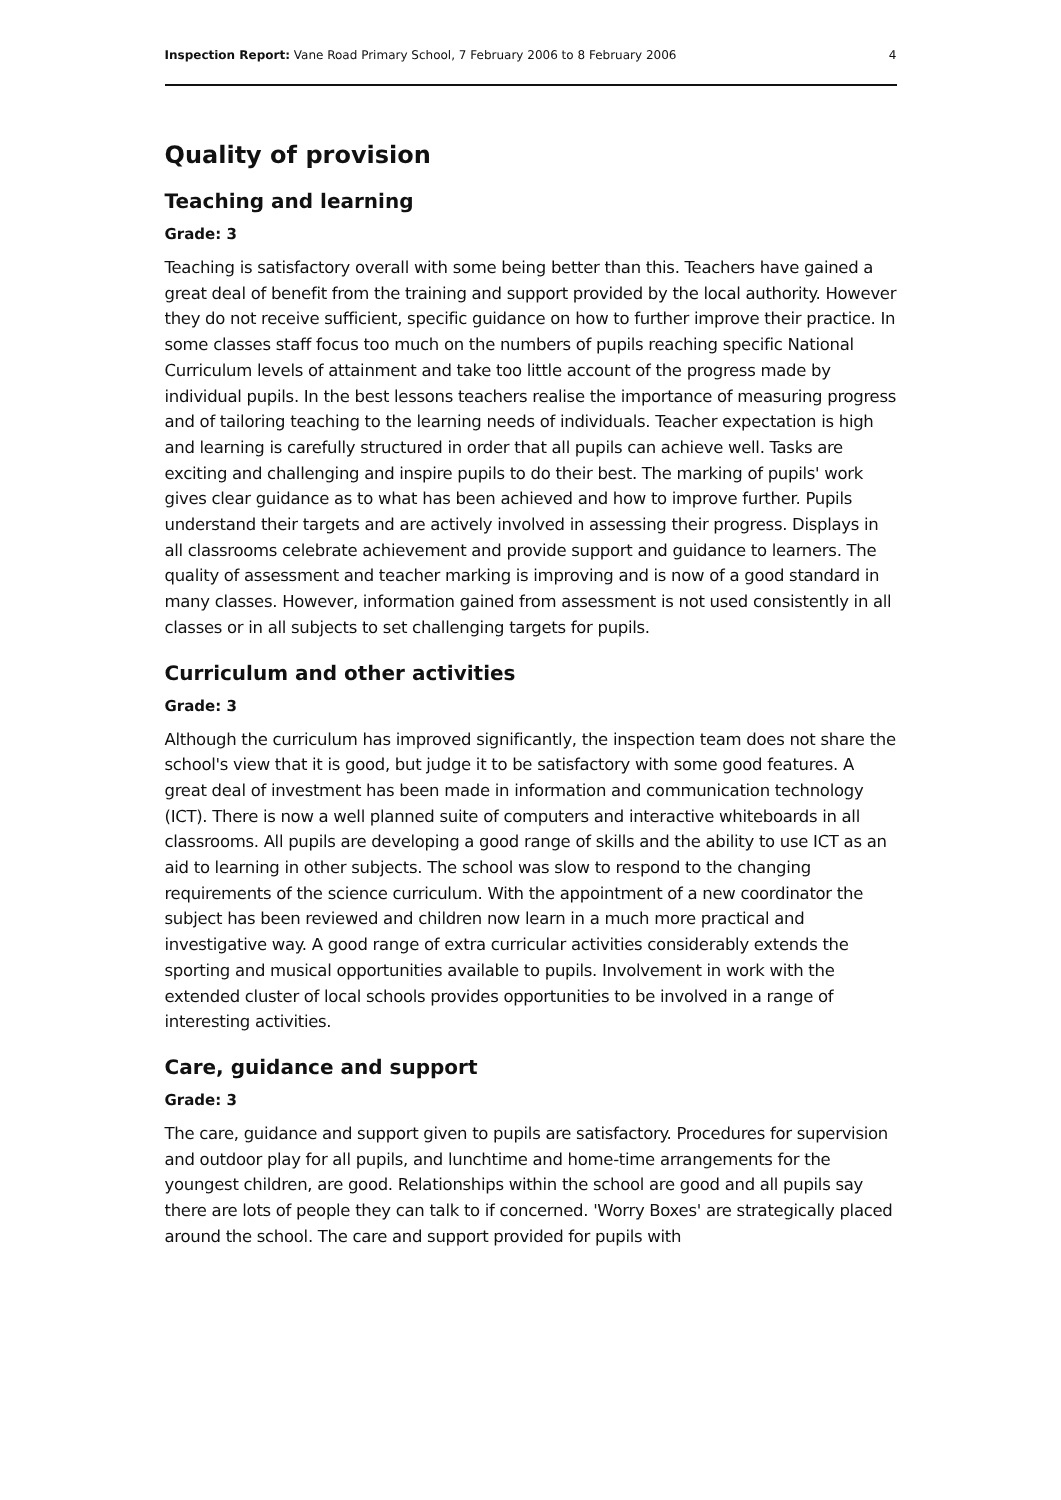Inspection Report: Vane Road Primary School, 7 February 2006 to 8 February 2006 4
Quality of provision
Teaching and learning
Grade: 3
Teaching is satisfactory overall with some being better than this. Teachers have gained a great deal of benefit from the training and support provided by the local authority. However they do not receive sufficient, specific guidance on how to further improve their practice. In some classes staff focus too much on the numbers of pupils reaching specific National Curriculum levels of attainment and take too little account of the progress made by individual pupils. In the best lessons teachers realise the importance of measuring progress and of tailoring teaching to the learning needs of individuals. Teacher expectation is high and learning is carefully structured in order that all pupils can achieve well. Tasks are exciting and challenging and inspire pupils to do their best. The marking of pupils' work gives clear guidance as to what has been achieved and how to improve further. Pupils understand their targets and are actively involved in assessing their progress. Displays in all classrooms celebrate achievement and provide support and guidance to learners. The quality of assessment and teacher marking is improving and is now of a good standard in many classes. However, information gained from assessment is not used consistently in all classes or in all subjects to set challenging targets for pupils.
Curriculum and other activities
Grade: 3
Although the curriculum has improved significantly, the inspection team does not share the school's view that it is good, but judge it to be satisfactory with some good features. A great deal of investment has been made in information and communication technology (ICT). There is now a well planned suite of computers and interactive whiteboards in all classrooms. All pupils are developing a good range of skills and the ability to use ICT as an aid to learning in other subjects. The school was slow to respond to the changing requirements of the science curriculum. With the appointment of a new coordinator the subject has been reviewed and children now learn in a much more practical and investigative way. A good range of extra curricular activities considerably extends the sporting and musical opportunities available to pupils. Involvement in work with the extended cluster of local schools provides opportunities to be involved in a range of interesting activities.
Care, guidance and support
Grade: 3
The care, guidance and support given to pupils are satisfactory. Procedures for supervision and outdoor play for all pupils, and lunchtime and home-time arrangements for the youngest children, are good. Relationships within the school are good and all pupils say there are lots of people they can talk to if concerned. 'Worry Boxes' are strategically placed around the school. The care and support provided for pupils with